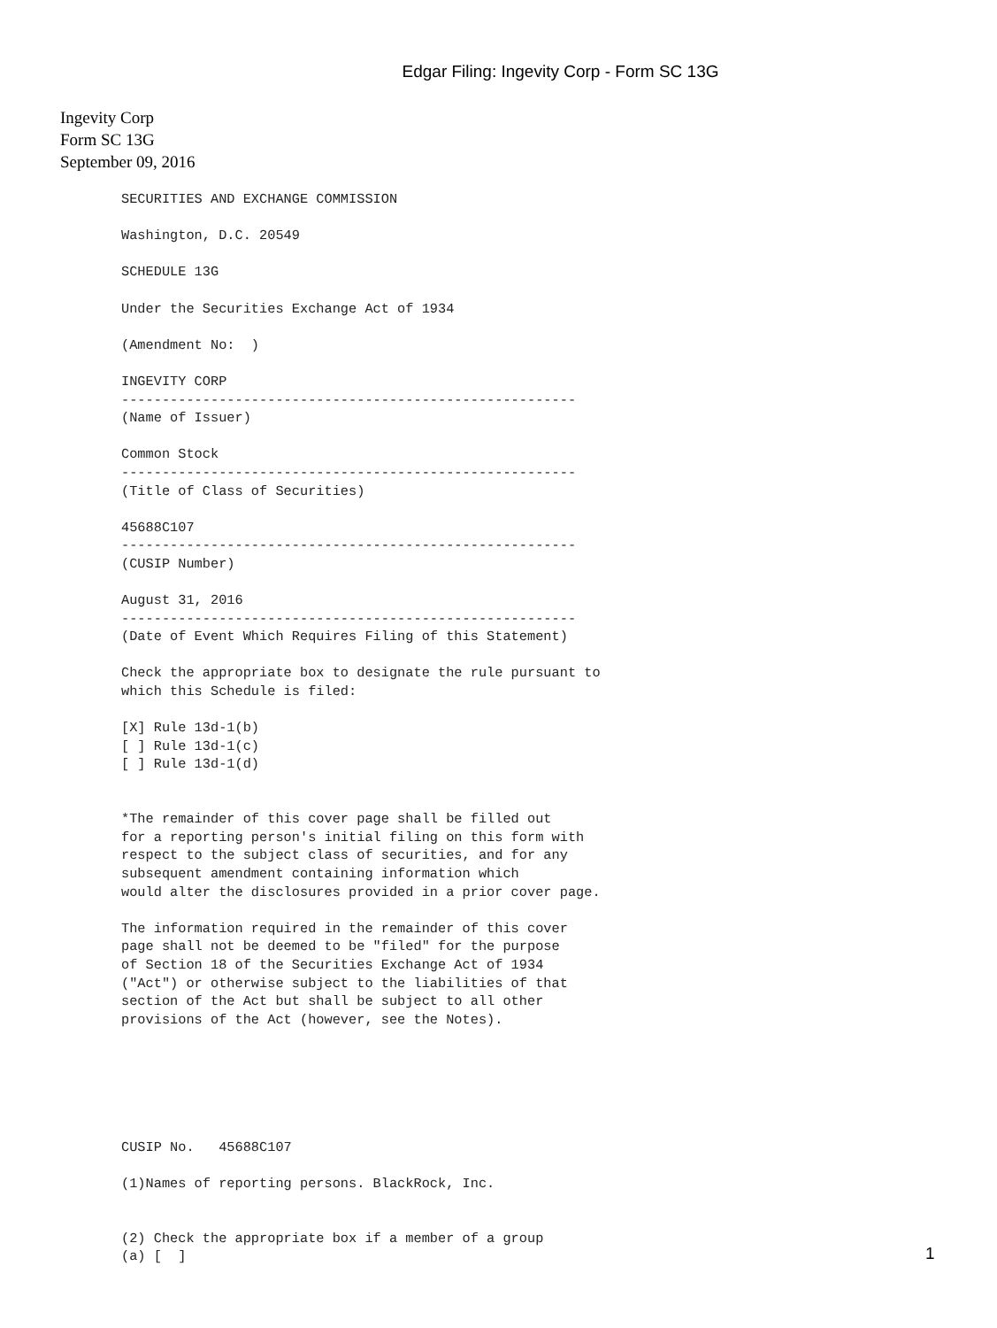Edgar Filing: Ingevity Corp - Form SC 13G
Ingevity Corp
Form SC 13G
September 09, 2016
SECURITIES AND EXCHANGE COMMISSION

Washington, D.C. 20549

SCHEDULE 13G

Under the Securities Exchange Act of 1934

(Amendment No:  )

INGEVITY CORP
--------------------------------------------------------
(Name of Issuer)

Common Stock
--------------------------------------------------------
(Title of Class of Securities)

45688C107
--------------------------------------------------------
(CUSIP Number)

August 31, 2016
--------------------------------------------------------
(Date of Event Which Requires Filing of this Statement)

Check the appropriate box to designate the rule pursuant to
which this Schedule is filed:

[X] Rule 13d-1(b)
[ ] Rule 13d-1(c)
[ ] Rule 13d-1(d)


*The remainder of this cover page shall be filled out
for a reporting person's initial filing on this form with
respect to the subject class of securities, and for any
subsequent amendment containing information which
would alter the disclosures provided in a prior cover page.

The information required in the remainder of this cover
page shall not be deemed to be "filed" for the purpose
of Section 18 of the Securities Exchange Act of 1934
("Act") or otherwise subject to the liabilities of that
section of the Act but shall be subject to all other
provisions of the Act (however, see the Notes).






CUSIP No.   45688C107

(1)Names of reporting persons. BlackRock, Inc.


(2) Check the appropriate box if a member of a group
(a) [  ]
1